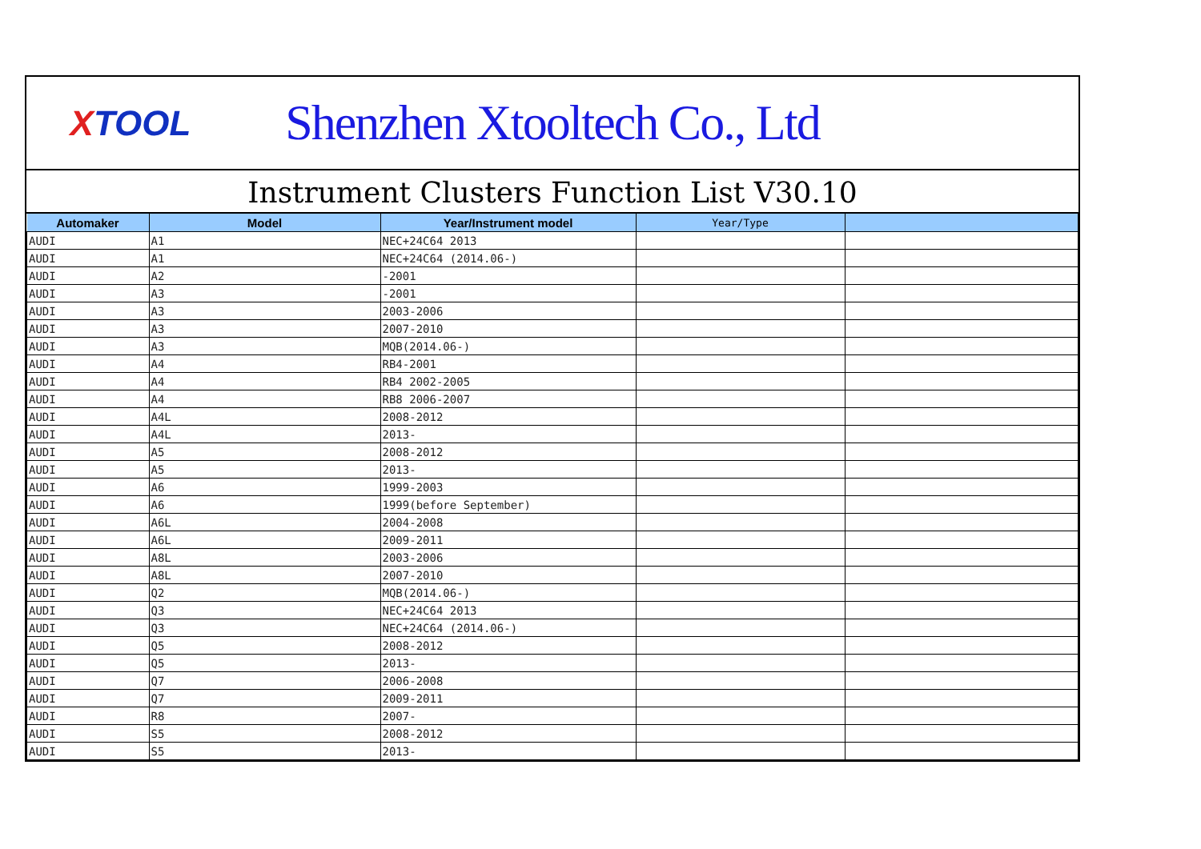XTOOL
Shenzhen Xtooltech Co., Ltd
Instrument Clusters Function List V30.10
| Automaker | Model | Year/Instrument model | Year/Type | |
| --- | --- | --- | --- | --- |
| AUDI | A1 | NEC+24C64 2013 | | |
| AUDI | A1 | NEC+24C64 (2014.06-) | | |
| AUDI | A2 | -2001 | | |
| AUDI | A3 | -2001 | | |
| AUDI | A3 | 2003-2006 | | |
| AUDI | A3 | 2007-2010 | | |
| AUDI | A3 | MQB(2014.06-) | | |
| AUDI | A4 | RB4-2001 | | |
| AUDI | A4 | RB4 2002-2005 | | |
| AUDI | A4 | RB8 2006-2007 | | |
| AUDI | A4L | 2008-2012 | | |
| AUDI | A4L | 2013- | | |
| AUDI | A5 | 2008-2012 | | |
| AUDI | A5 | 2013- | | |
| AUDI | A6 | 1999-2003 | | |
| AUDI | A6 | 1999(before September) | | |
| AUDI | A6L | 2004-2008 | | |
| AUDI | A6L | 2009-2011 | | |
| AUDI | A8L | 2003-2006 | | |
| AUDI | A8L | 2007-2010 | | |
| AUDI | Q2 | MQB(2014.06-) | | |
| AUDI | Q3 | NEC+24C64 2013 | | |
| AUDI | Q3 | NEC+24C64 (2014.06-) | | |
| AUDI | Q5 | 2008-2012 | | |
| AUDI | Q5 | 2013- | | |
| AUDI | Q7 | 2006-2008 | | |
| AUDI | Q7 | 2009-2011 | | |
| AUDI | R8 | 2007- | | |
| AUDI | S5 | 2008-2012 | | |
| AUDI | S5 | 2013- | | |